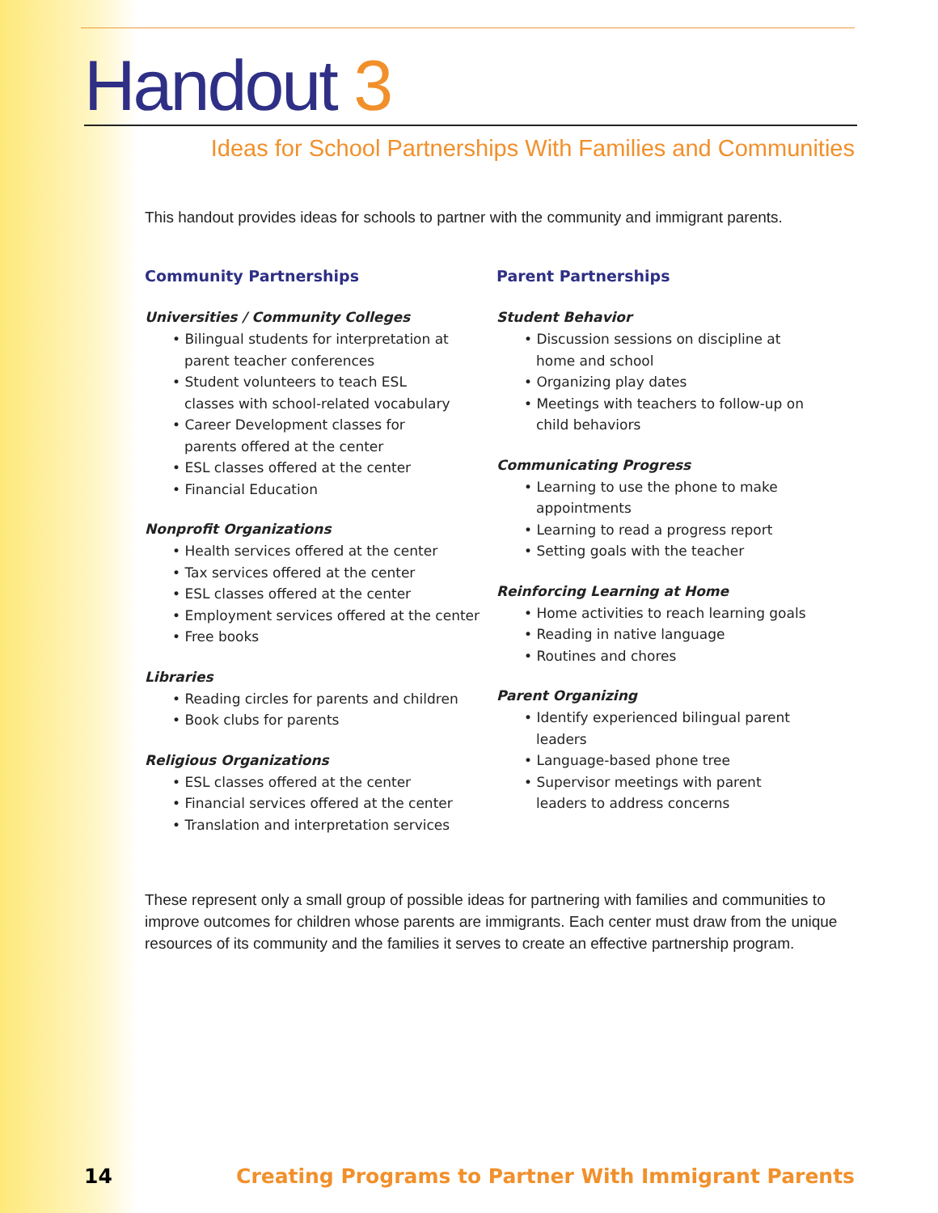Handout 3
Ideas for School Partnerships With Families and Communities
This handout provides ideas for schools to partner with the community and immigrant parents.
Community Partnerships
Universities / Community Colleges
• Bilingual students for interpretation at parent teacher conferences
• Student volunteers to teach ESL classes with school-related vocabulary
• Career Development classes for parents offered at the center
• ESL classes offered at the center
• Financial Education
Nonprofit Organizations
• Health services offered at the center
• Tax services offered at the center
• ESL classes offered at the center
• Employment services offered at the center
• Free books
Libraries
• Reading circles for parents and children
• Book clubs for parents
Religious Organizations
• ESL classes offered at the center
• Financial services offered at the center
• Translation and interpretation services
Parent Partnerships
Student Behavior
• Discussion sessions on discipline at home and school
• Organizing play dates
• Meetings with teachers to follow-up on child behaviors
Communicating Progress
• Learning to use the phone to make appointments
• Learning to read a progress report
• Setting goals with the teacher
Reinforcing Learning at Home
• Home activities to reach learning goals
• Reading in native language
• Routines and chores
Parent Organizing
• Identify experienced bilingual parent leaders
• Language-based phone tree
• Supervisor meetings with parent leaders to address concerns
These represent only a small group of possible ideas for partnering with families and communities to improve outcomes for children whose parents are immigrants. Each center must draw from the unique resources of its community and the families it serves to create an effective partnership program.
14 Creating Programs to Partner With Immigrant Parents